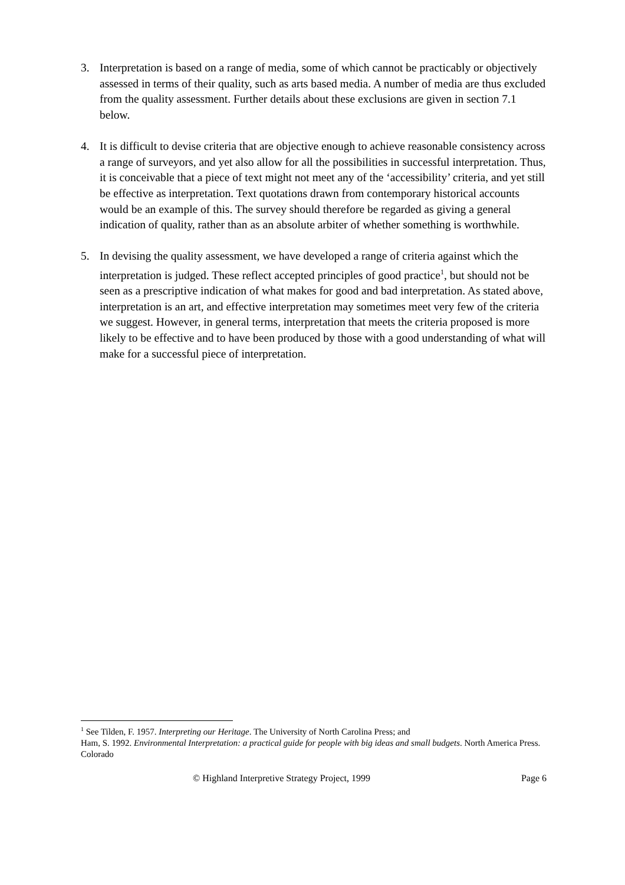3. Interpretation is based on a range of media, some of which cannot be practicably or objectively assessed in terms of their quality, such as arts based media. A number of media are thus excluded from the quality assessment. Further details about these exclusions are given in section 7.1 below.
4. It is difficult to devise criteria that are objective enough to achieve reasonable consistency across a range of surveyors, and yet also allow for all the possibilities in successful interpretation. Thus, it is conceivable that a piece of text might not meet any of the ‘accessibility’ criteria, and yet still be effective as interpretation. Text quotations drawn from contemporary historical accounts would be an example of this. The survey should therefore be regarded as giving a general indication of quality, rather than as an absolute arbiter of whether something is worthwhile.
5. In devising the quality assessment, we have developed a range of criteria against which the interpretation is judged. These reflect accepted principles of good practice<sup>1</sup>, but should not be seen as a prescriptive indication of what makes for good and bad interpretation. As stated above, interpretation is an art, and effective interpretation may sometimes meet very few of the criteria we suggest. However, in general terms, interpretation that meets the criteria proposed is more likely to be effective and to have been produced by those with a good understanding of what will make for a successful piece of interpretation.
<sup>1</sup> See Tilden, F. 1957. Interpreting our Heritage. The University of North Carolina Press; and
Ham, S. 1992. Environmental Interpretation: a practical guide for people with big ideas and small budgets. North America Press. Colorado
© Highland Interpretive Strategy Project, 1999 Page 6